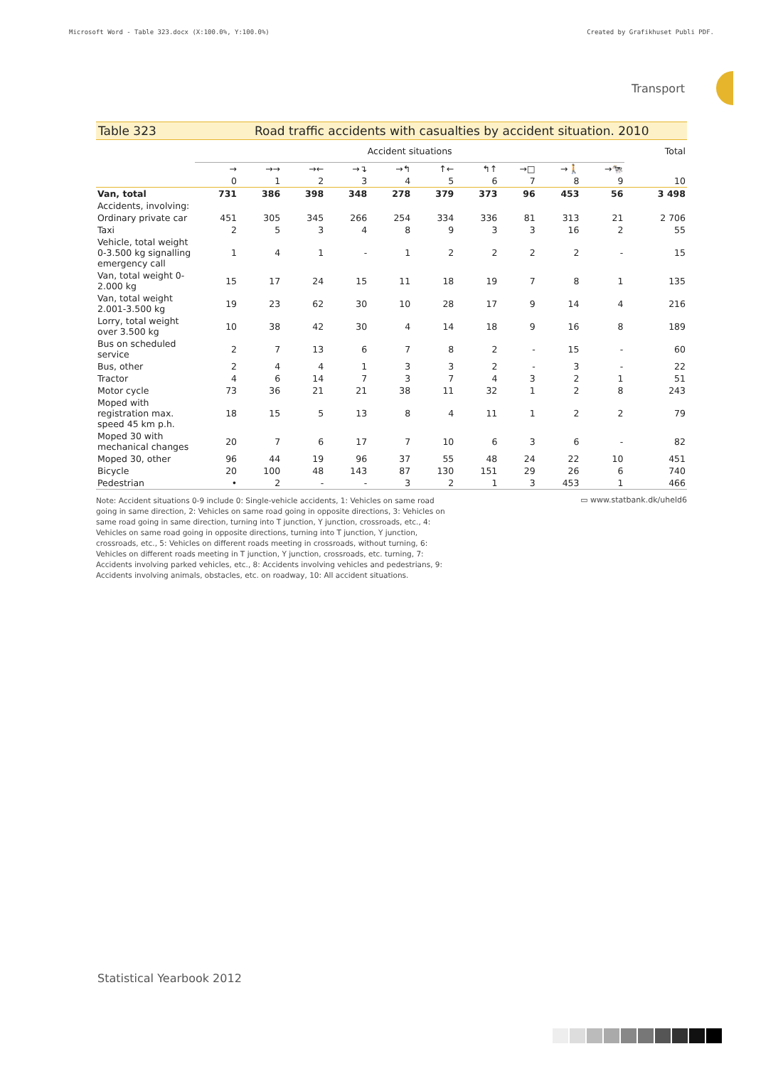Microsoft Word - Table 323.docx (X:100.0%, Y:100.0%) Created by Grafikhuset Publi PDF.
Transport
Table 323 Road traffic accidents with casualties by accident situation. 2010
| | Accident situations | | | | | | | | | | Total |
| --- | --- | --- | --- | --- | --- | --- | --- | --- | --- | --- | --- |
| | → | →→ | →← | →↴ | →↰ | ↑← | ↰↑ | →□ | →🚶 | →🐄 | |
| | 0 | 1 | 2 | 3 | 4 | 5 | 6 | 7 | 8 | 9 | 10 |
| Van, total | 731 | 386 | 398 | 348 | 278 | 379 | 373 | 96 | 453 | 56 | 3 498 |
| Accidents, involving: | | | | | | | | | | | |
| Ordinary private car | 451 | 305 | 345 | 266 | 254 | 334 | 336 | 81 | 313 | 21 | 2 706 |
| Taxi | 2 | 5 | 3 | 4 | 8 | 9 | 3 | 3 | 16 | 2 | 55 |
| Vehicle, total weight 0-3.500 kg signalling emergency call | 1 | 4 | 1 | - | 1 | 2 | 2 | 2 | 2 | - | 15 |
| Van, total weight 0-2.000 kg | 15 | 17 | 24 | 15 | 11 | 18 | 19 | 7 | 8 | 1 | 135 |
| Van, total weight 2.001-3.500 kg | 19 | 23 | 62 | 30 | 10 | 28 | 17 | 9 | 14 | 4 | 216 |
| Lorry, total weight over 3.500 kg | 10 | 38 | 42 | 30 | 4 | 14 | 18 | 9 | 16 | 8 | 189 |
| Bus on scheduled service | 2 | 7 | 13 | 6 | 7 | 8 | 2 | - | 15 | - | 60 |
| Bus, other | 2 | 4 | 4 | 1 | 3 | 3 | 2 | - | 3 | - | 22 |
| Tractor | 4 | 6 | 14 | 7 | 3 | 7 | 4 | 3 | 2 | 1 | 51 |
| Motor cycle | 73 | 36 | 21 | 21 | 38 | 11 | 32 | 1 | 2 | 8 | 243 |
| Moped with registration max. speed 45 km p.h. | 18 | 15 | 5 | 13 | 8 | 4 | 11 | 1 | 2 | 2 | 79 |
| Moped 30 with mechanical changes | 20 | 7 | 6 | 17 | 7 | 10 | 6 | 3 | 6 | - | 82 |
| Moped 30, other | 96 | 44 | 19 | 96 | 37 | 55 | 48 | 24 | 22 | 10 | 451 |
| Bicycle | 20 | 100 | 48 | 143 | 87 | 130 | 151 | 29 | 26 | 6 | 740 |
| Pedestrian | • | 2 | - | - | 3 | 2 | 1 | 3 | 453 | 1 | 466 |
Note: Accident situations 0-9 include 0: Single-vehicle accidents, 1: Vehicles on same road going in same direction, 2: Vehicles on same road going in opposite directions, 3: Vehicles on same road going in same direction, turning into T junction, Y junction, crossroads, etc., 4: Vehicles on same road going in opposite directions, turning into T junction, Y junction, crossroads, etc., 5: Vehicles on different roads meeting in crossroads, without turning, 6: Vehicles on different roads meeting in T junction, Y junction, crossroads, etc. turning, 7: Accidents involving parked vehicles, etc., 8: Accidents involving vehicles and pedestrians, 9: Accidents involving animals, obstacles, etc. on roadway, 10: All accident situations.
▭ www.statbank.dk/uheld6
Statistical Yearbook 2012